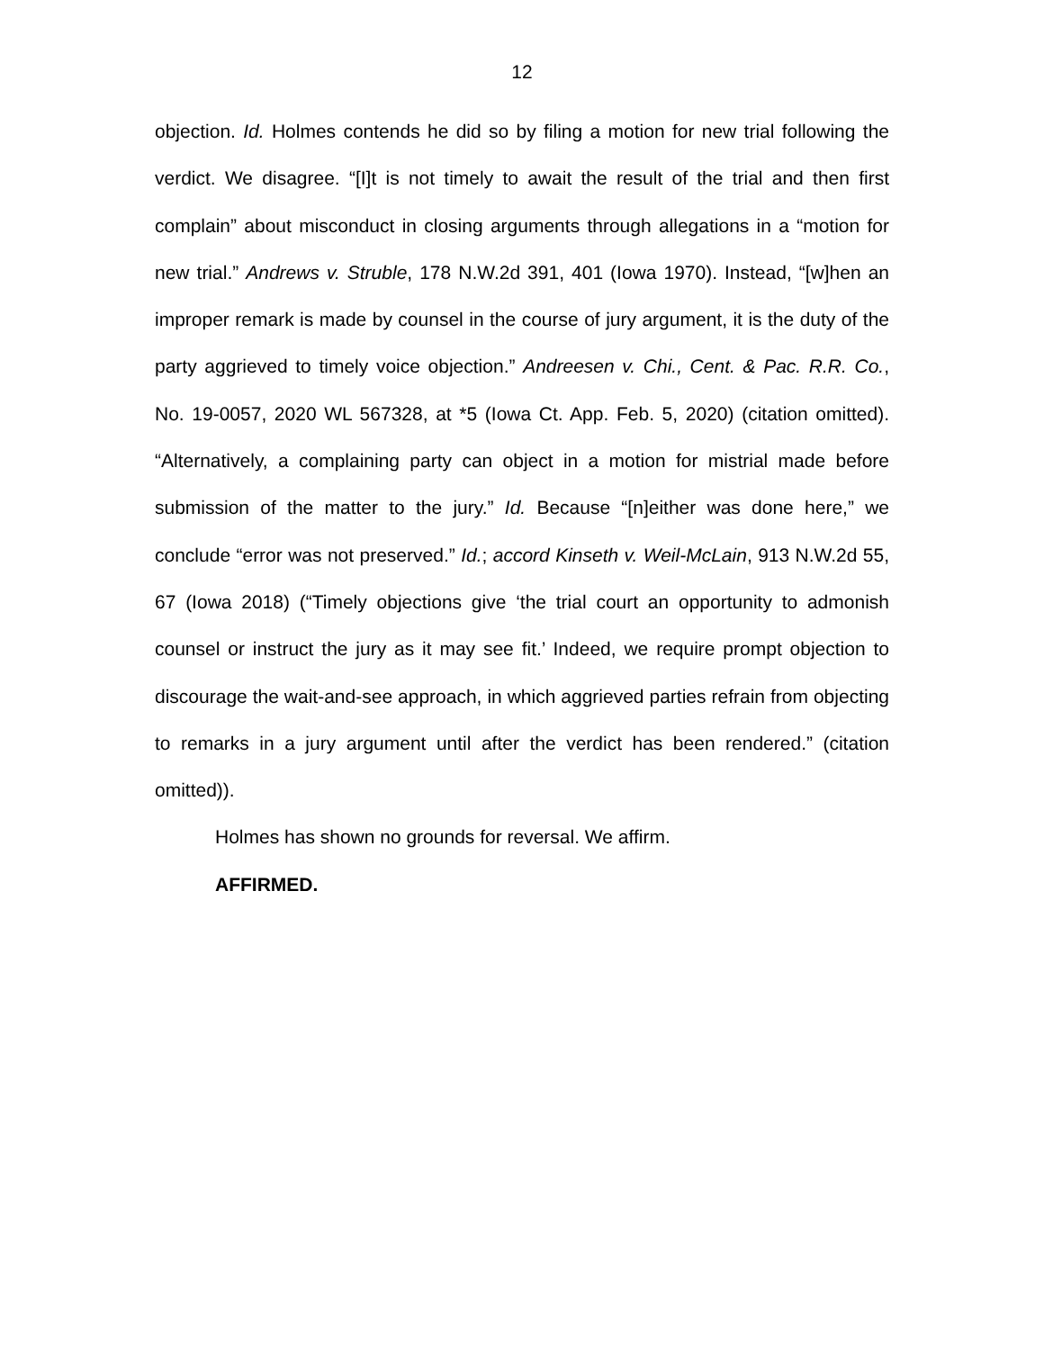12
objection. Id. Holmes contends he did so by filing a motion for new trial following the verdict. We disagree. “[I]t is not timely to await the result of the trial and then first complain” about misconduct in closing arguments through allegations in a “motion for new trial.” Andrews v. Struble, 178 N.W.2d 391, 401 (Iowa 1970). Instead, “[w]hen an improper remark is made by counsel in the course of jury argument, it is the duty of the party aggrieved to timely voice objection.” Andreesen v. Chi., Cent. & Pac. R.R. Co., No. 19-0057, 2020 WL 567328, at *5 (Iowa Ct. App. Feb. 5, 2020) (citation omitted). “Alternatively, a complaining party can object in a motion for mistrial made before submission of the matter to the jury.” Id. Because “[n]either was done here,” we conclude “error was not preserved.” Id.; accord Kinseth v. Weil-McLain, 913 N.W.2d 55, 67 (Iowa 2018) (“Timely objections give ‘the trial court an opportunity to admonish counsel or instruct the jury as it may see fit.’ Indeed, we require prompt objection to discourage the wait-and-see approach, in which aggrieved parties refrain from objecting to remarks in a jury argument until after the verdict has been rendered.” (citation omitted)).
Holmes has shown no grounds for reversal. We affirm.
AFFIRMED.